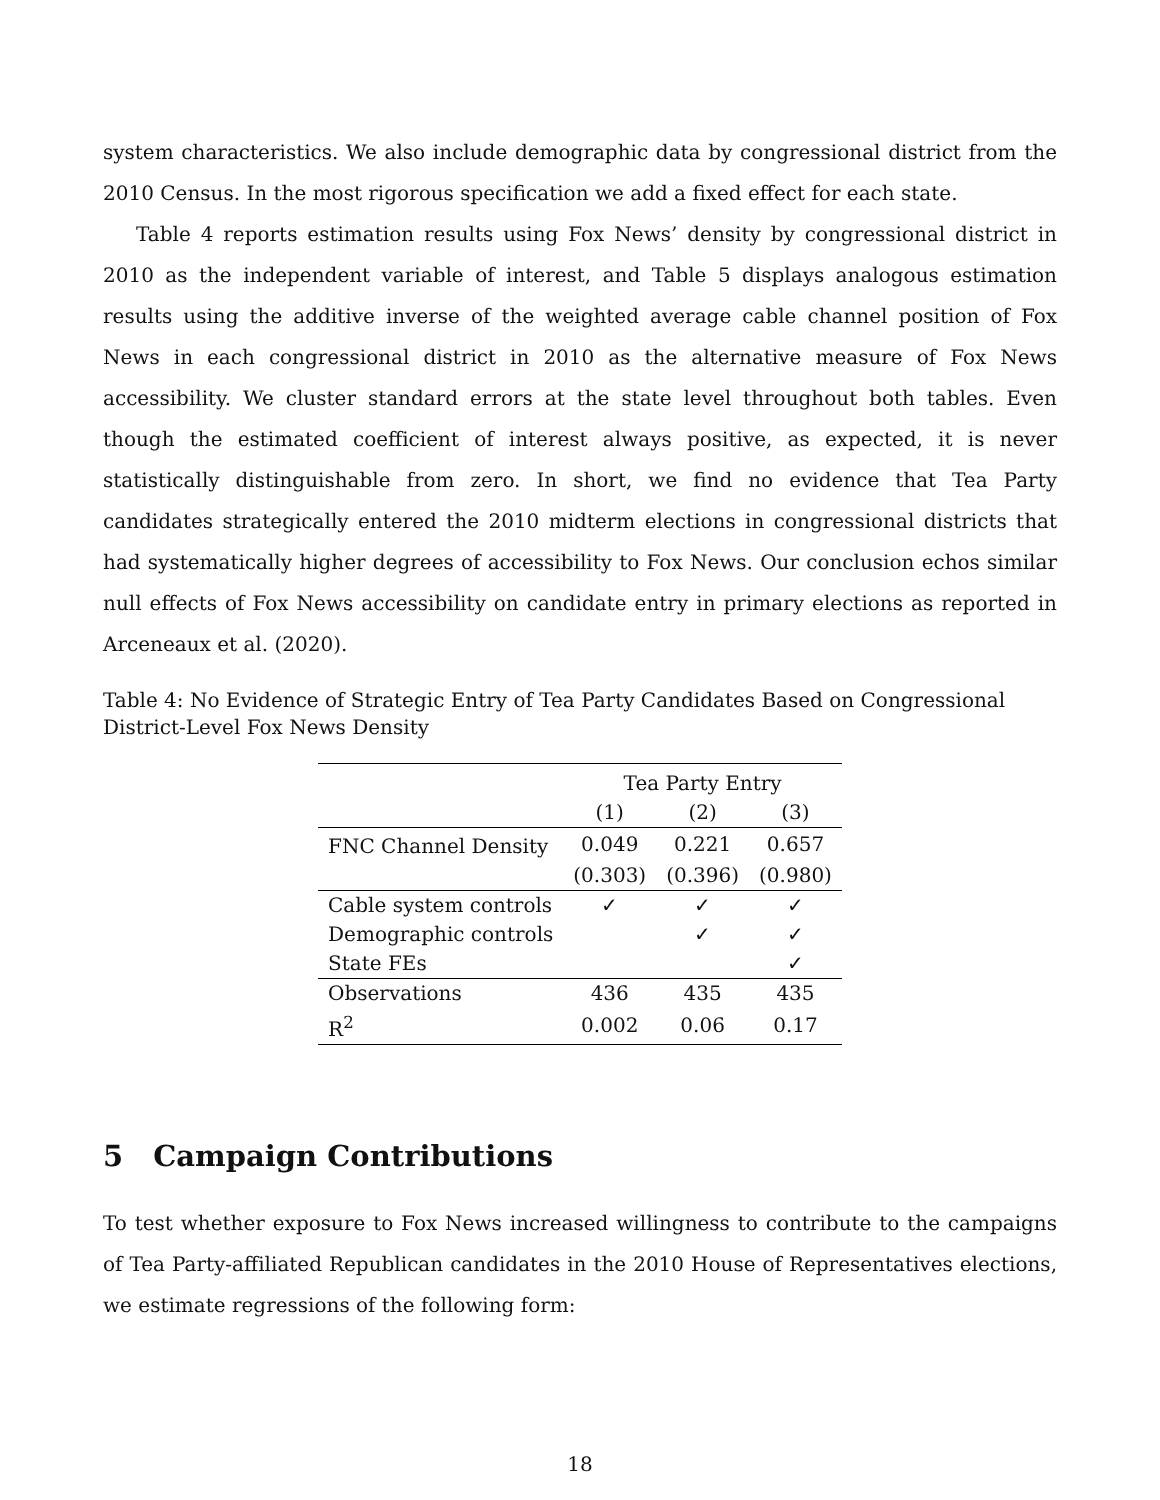system characteristics. We also include demographic data by congressional district from the 2010 Census. In the most rigorous specification we add a fixed effect for each state.
Table 4 reports estimation results using Fox News’ density by congressional district in 2010 as the independent variable of interest, and Table 5 displays analogous estimation results using the additive inverse of the weighted average cable channel position of Fox News in each congressional district in 2010 as the alternative measure of Fox News accessibility. We cluster standard errors at the state level throughout both tables. Even though the estimated coefficient of interest always positive, as expected, it is never statistically distinguishable from zero. In short, we find no evidence that Tea Party candidates strategically entered the 2010 midterm elections in congressional districts that had systematically higher degrees of accessibility to Fox News. Our conclusion echos similar null effects of Fox News accessibility on candidate entry in primary elections as reported in Arceneaux et al. (2020).
Table 4: No Evidence of Strategic Entry of Tea Party Candidates Based on Congressional District-Level Fox News Density
| | Tea Party Entry | | |
| --- | --- | --- | --- |
| | (1) | (2) | (3) |
| FNC Channel Density | 0.049 | 0.221 | 0.657 |
| | (0.303) | (0.396) | (0.980) |
| Cable system controls | ✓ | ✓ | ✓ |
| Demographic controls | | ✓ | ✓ |
| State FEs | | | ✓ |
| Observations | 436 | 435 | 435 |
| R<sup>2</sup> | 0.002 | 0.06 | 0.17 |
5 Campaign Contributions
To test whether exposure to Fox News increased willingness to contribute to the campaigns of Tea Party-affiliated Republican candidates in the 2010 House of Representatives elections, we estimate regressions of the following form:
18